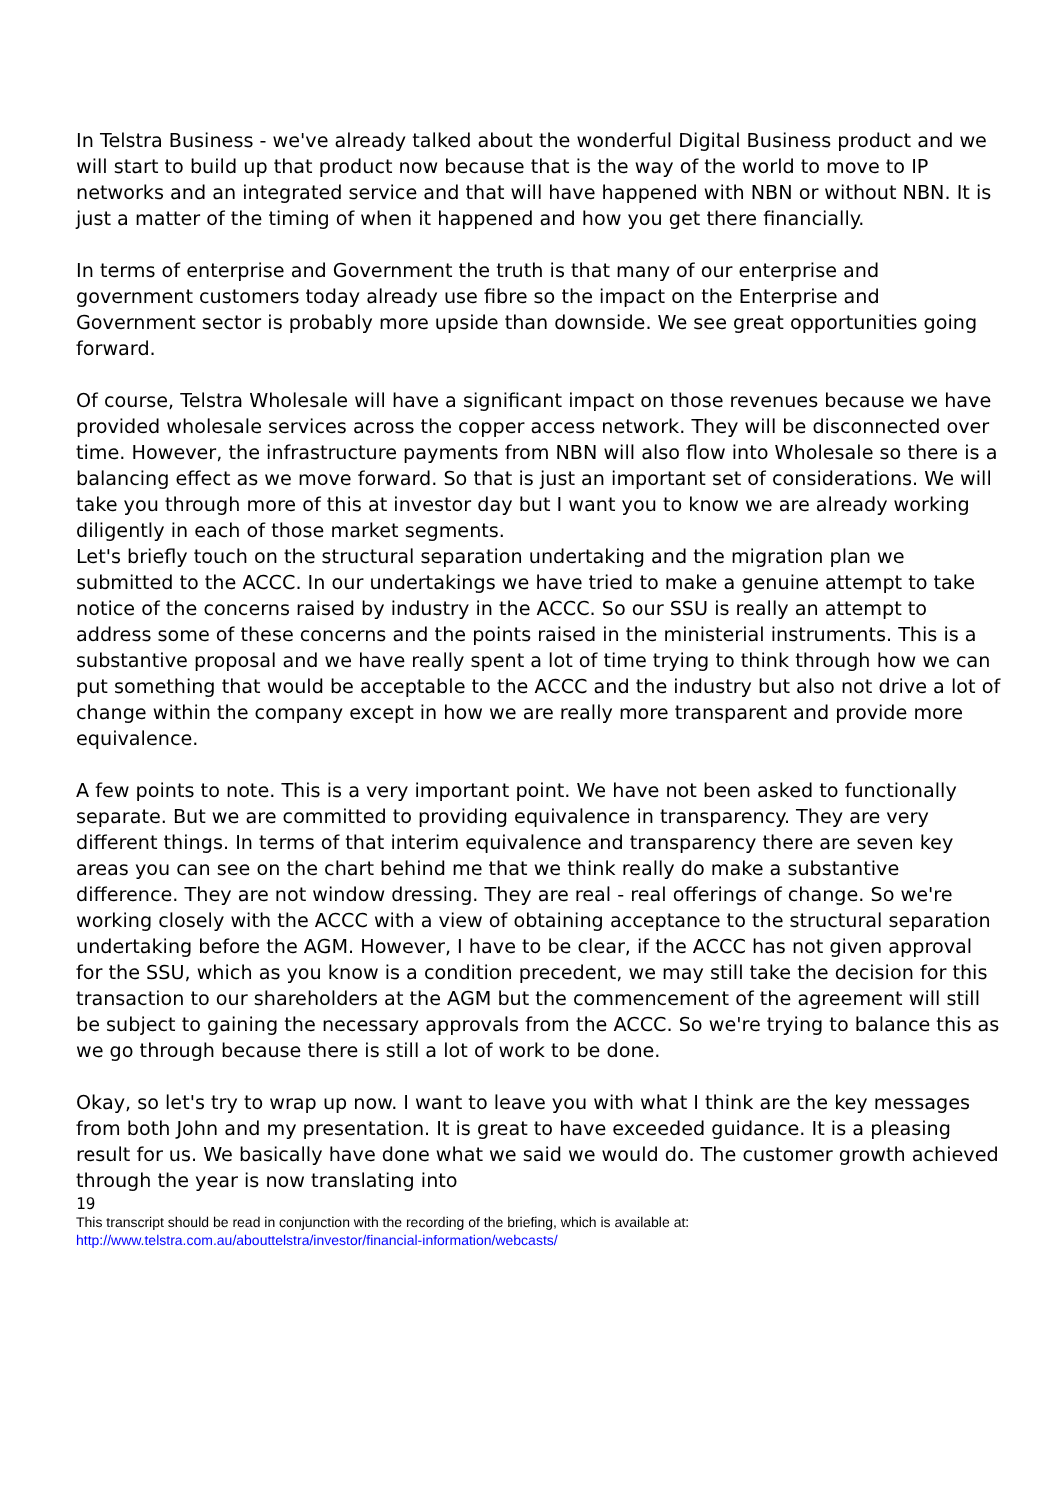In Telstra Business - we've already talked about the wonderful Digital Business product and we will start to build up that product now because that is the way of the world to move to IP networks and an integrated service and that will have happened with NBN or without NBN. It is just a matter of the timing of when it happened and how you get there financially.
In terms of enterprise and Government the truth is that many of our enterprise and government customers today already use fibre so the impact on the Enterprise and Government sector is probably more upside than downside. We see great opportunities going forward.
Of course, Telstra Wholesale will have a significant impact on those revenues because we have provided wholesale services across the copper access network. They will be disconnected over time. However, the infrastructure payments from NBN will also flow into Wholesale so there is a balancing effect as we move forward. So that is just an important set of considerations. We will take you through more of this at investor day but I want you to know we are already working diligently in each of those market segments.
Let's briefly touch on the structural separation undertaking and the migration plan we submitted to the ACCC. In our undertakings we have tried to make a genuine attempt to take notice of the concerns raised by industry in the ACCC. So our SSU is really an attempt to address some of these concerns and the points raised in the ministerial instruments. This is a substantive proposal and we have really spent a lot of time trying to think through how we can put something that would be acceptable to the ACCC and the industry but also not drive a lot of change within the company except in how we are really more transparent and provide more equivalence.
A few points to note. This is a very important point. We have not been asked to functionally separate. But we are committed to providing equivalence in transparency. They are very different things. In terms of that interim equivalence and transparency there are seven key areas you can see on the chart behind me that we think really do make a substantive difference. They are not window dressing. They are real - real offerings of change. So we're working closely with the ACCC with a view of obtaining acceptance to the structural separation undertaking before the AGM. However, I have to be clear, if the ACCC has not given approval for the SSU, which as you know is a condition precedent, we may still take the decision for this transaction to our shareholders at the AGM but the commencement of the agreement will still be subject to gaining the necessary approvals from the ACCC. So we're trying to balance this as we go through because there is still a lot of work to be done.
Okay, so let's try to wrap up now. I want to leave you with what I think are the key messages from both John and my presentation. It is great to have exceeded guidance. It is a pleasing result for us. We basically have done what we said we would do. The customer growth achieved through the year is now translating into
19
This transcript should be read in conjunction with the recording of the briefing, which is available at:
http://www.telstra.com.au/abouttelstra/investor/financial-information/webcasts/